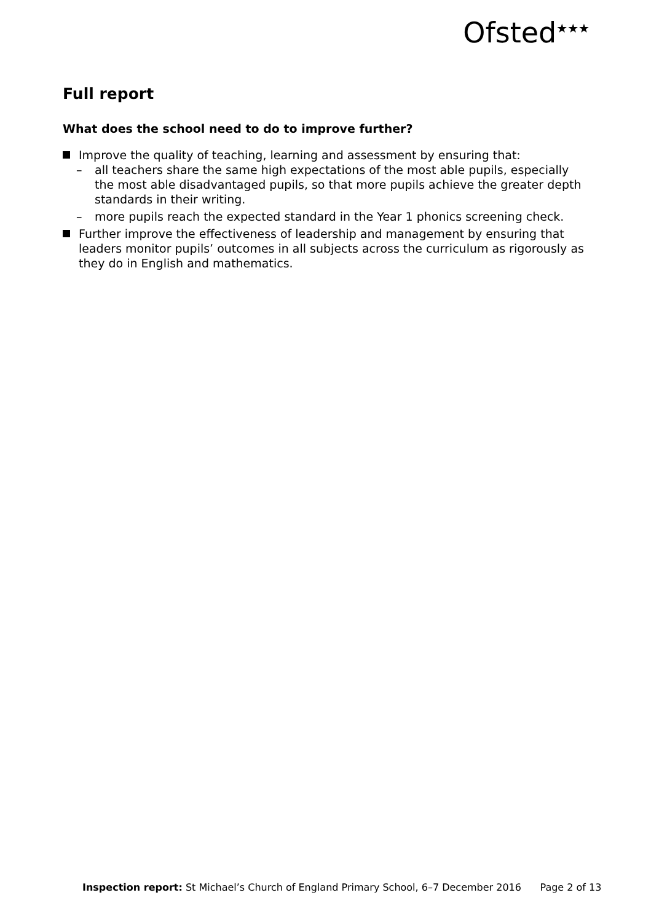Ofsted<sup>★★★</sup>
Full report
What does the school need to do to improve further?
Improve the quality of teaching, learning and assessment by ensuring that:
– all teachers share the same high expectations of the most able pupils, especially the most able disadvantaged pupils, so that more pupils achieve the greater depth standards in their writing.
– more pupils reach the expected standard in the Year 1 phonics screening check.
Further improve the effectiveness of leadership and management by ensuring that leaders monitor pupils’ outcomes in all subjects across the curriculum as rigorously as they do in English and mathematics.
Inspection report: St Michael’s Church of England Primary School, 6–7 December 2016 Page 2 of 13